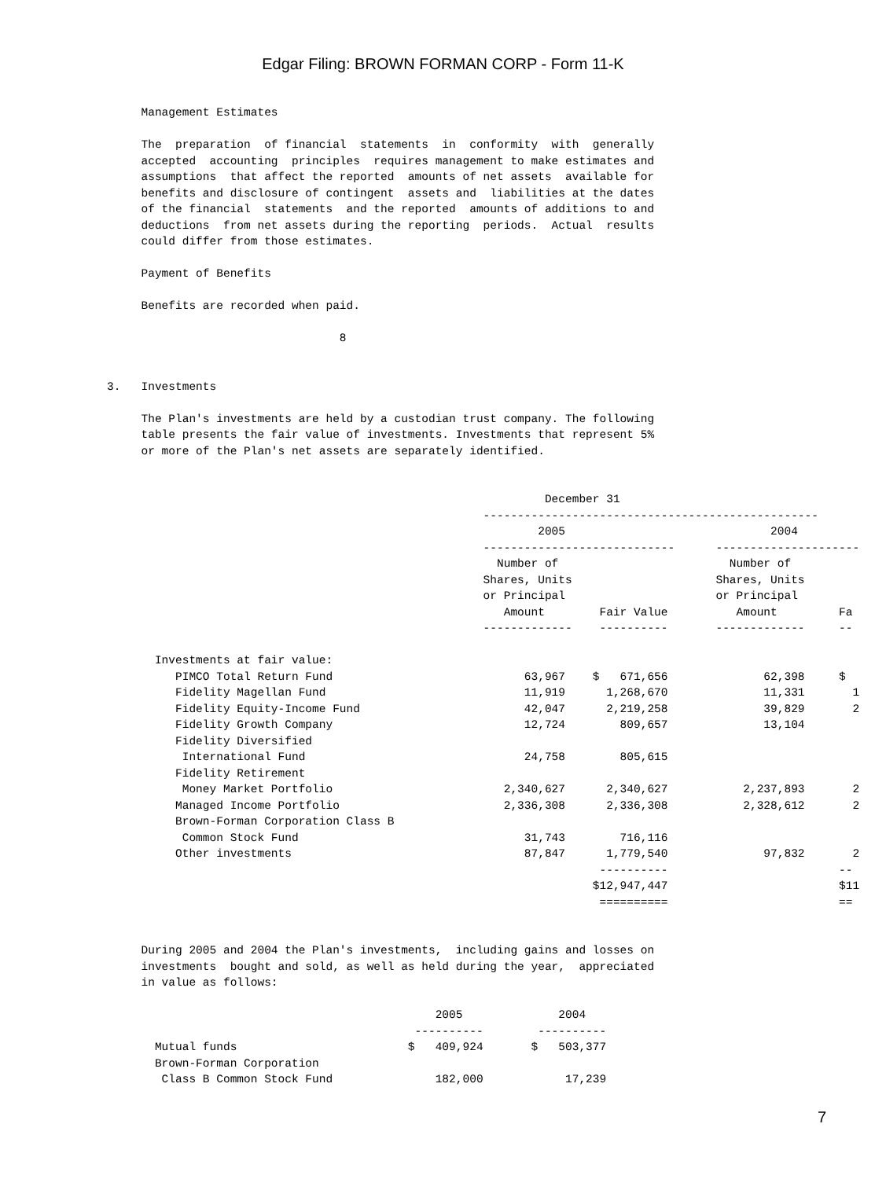Edgar Filing: BROWN FORMAN CORP - Form 11-K
     Management Estimates

     The  preparation  of financial  statements  in  conformity  with  generally
     accepted  accounting  principles  requires management to make estimates and
     assumptions  that affect the reported  amounts of net assets  available for
     benefits and disclosure of contingent  assets and  liabilities at the dates
     of the financial  statements  and the reported  amounts of additions to and
     deductions  from net assets during the reporting  periods.  Actual  results
     could differ from those estimates.

     Payment of Benefits

     Benefits are recorded when paid.

                                  8


3.   Investments

     The Plan's investments are held by a custodian trust company. The following
     table presents the fair value of investments. Investments that represent 5%
     or more of the Plan's net assets are separately identified.


                                                                December 31
                                                       -------------------------------------------------
                                                               2005                              2004
                                                       ----------------------------      ---------------------
                                                         Number of                         Number of
                                                       Shares, Units                     Shares, Units
                                                       or Principal                      or Principal
                                                          Amount        Fair Value          Amount         Fa
                                                       -------------    ----------       -------------     --

       Investments at fair value:
          PIMCO Total Return Fund                            63,967    $   671,656              62,398     $
          Fidelity Magellan Fund                             11,919      1,268,670              11,331       1
          Fidelity Equity-Income Fund                        42,047      2,219,258              39,829       2
          Fidelity Growth Company                            12,724        809,657              13,104
          Fidelity Diversified
           International Fund                                24,758        805,615
          Fidelity Retirement
           Money Market Portfolio                         2,340,627      2,340,627           2,237,893       2
          Managed Income Portfolio                        2,336,308      2,336,308           2,328,612       2
          Brown-Forman Corporation Class B
           Common Stock Fund                                 31,743        716,116
          Other investments                                  87,847      1,779,540              97,832       2
                                                                        ----------                         --
                                                                       $12,947,447                         $11
                                                                        ==========                         ==


     During 2005 and 2004 the Plan's investments,  including gains and losses on
     investments  bought and sold, as well as held during the year,  appreciated
     in value as follows:

                                                2005              2004
                                             ----------        ----------
       Mutual funds                         $   409,924       $   503,377
       Brown-Forman Corporation
        Class B Common Stock Fund               182,000            17,239
7